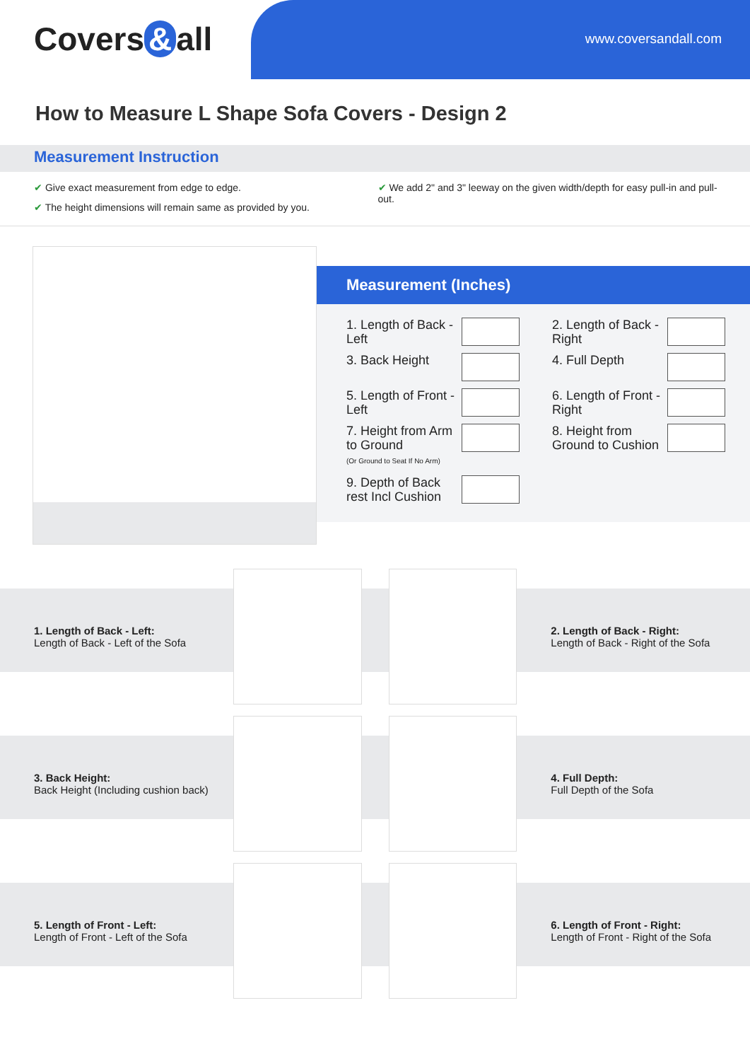Covers & all www.coversandall.com
How to Measure L Shape Sofa Covers - Design 2
Measurement Instruction
✔ Give exact measurement from edge to edge.
✔ The height dimensions will remain same as provided by you.
✔ We add 2" and 3" leeway on the given width/depth for easy pull-in and pull-out.
Measurement (Inches)
| 1. Length of Back - Left | | 2. Length of Back - Right | |
| 3. Back Height | | 4. Full Depth | |
| 5. Length of Front - Left | | 6. Length of Front - Right | |
| 7. Height from Arm to Ground (Or Ground to Seat If No Arm) | | 8. Height from Ground to Cushion | |
| 9. Depth of Back rest Incl Cushion | | | |
1. Length of Back - Left:
Length of Back - Left of the Sofa
2. Length of Back - Right:
Length of Back - Right of the Sofa
3. Back Height:
Back Height (Including cushion back)
4. Full Depth:
Full Depth of the Sofa
5. Length of Front - Left:
Length of Front - Left of the Sofa
6. Length of Front - Right:
Length of Front - Right of the Sofa